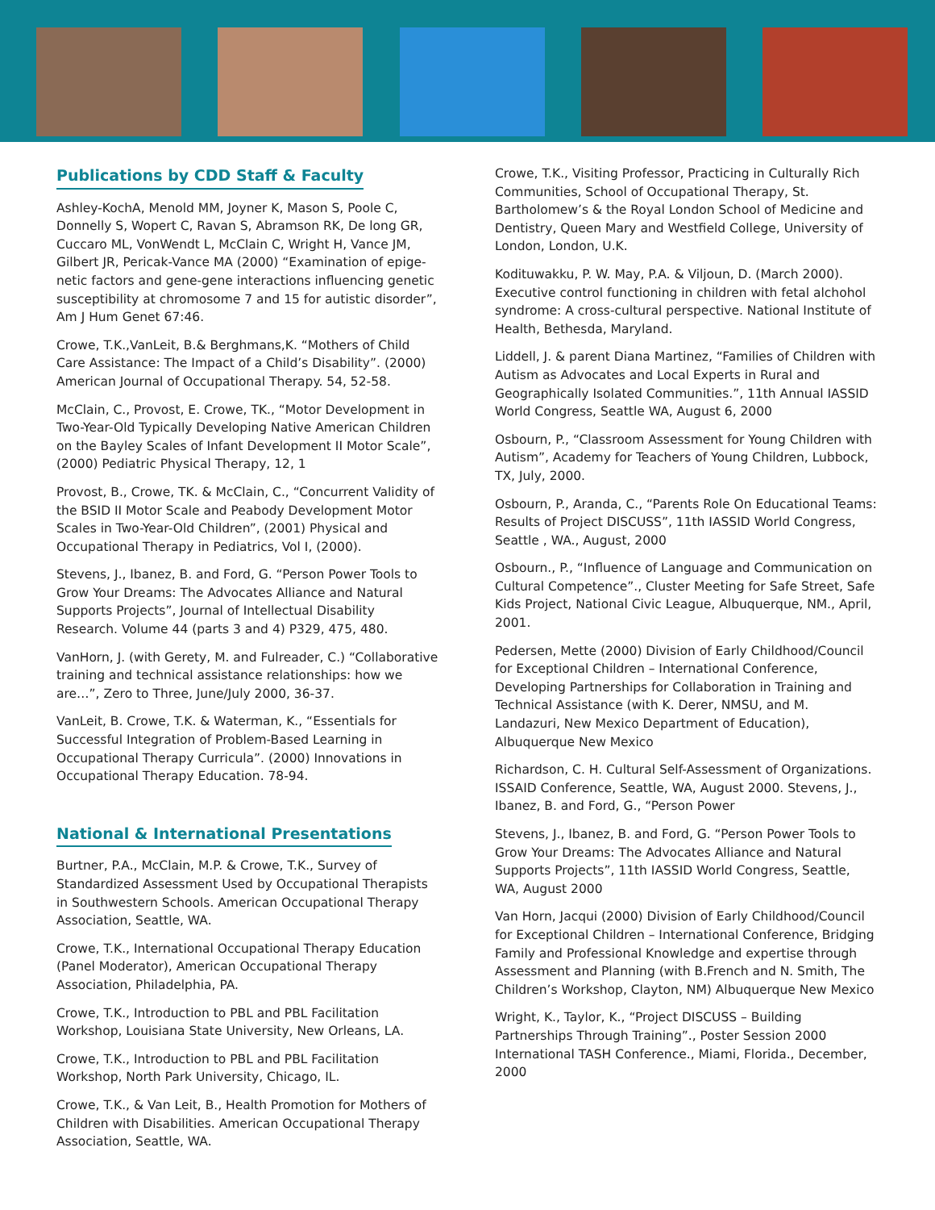Publications by CDD Staff & Faculty
Ashley-KochA, Menold MM, Joyner K, Mason S, Poole C, Donnelly S, Wopert C, Ravan S, Abramson RK, De long GR, Cuccaro ML, VonWendt L, McClain C, Wright H, Vance JM, Gilbert JR, Pericak-Vance MA (2000) “Examination of epige-netic factors and gene-gene interactions influencing genetic susceptibility at chromosome 7 and 15 for autistic disorder”, Am J Hum Genet 67:46.
Crowe, T.K.,VanLeit, B.& Berghmans,K. “Mothers of Child Care Assistance: The Impact of a Child’s Disability”. (2000) American Journal of Occupational Therapy. 54, 52-58.
McClain, C., Provost, E. Crowe, TK., “Motor Development in Two-Year-Old Typically Developing Native American Children on the Bayley Scales of Infant Development II Motor Scale”, (2000) Pediatric Physical Therapy, 12, 1
Provost, B., Crowe, TK. & McClain, C., “Concurrent Validity of the BSID II Motor Scale and Peabody Development Motor Scales in Two-Year-Old Children”, (2001) Physical and Occupational Therapy in Pediatrics, Vol I, (2000).
Stevens, J., Ibanez, B. and Ford, G. “Person Power Tools to Grow Your Dreams: The Advocates Alliance and Natural Supports Projects”, Journal of Intellectual Disability Research. Volume 44 (parts 3 and 4) P329, 475, 480.
VanHorn, J. (with Gerety, M. and Fulreader, C.) “Collaborative training and technical assistance relationships: how we are…”, Zero to Three, June/July 2000, 36-37.
VanLeit, B. Crowe, T.K. & Waterman, K., “Essentials for Successful Integration of Problem-Based Learning in Occupational Therapy Curricula”. (2000) Innovations in Occupational Therapy Education. 78-94.
National & International Presentations
Burtner, P.A., McClain, M.P. & Crowe, T.K., Survey of Standardized Assessment Used by Occupational Therapists in Southwestern Schools. American Occupational Therapy Association, Seattle, WA.
Crowe, T.K., International Occupational Therapy Education (Panel Moderator), American Occupational Therapy Association, Philadelphia, PA.
Crowe, T.K., Introduction to PBL and PBL Facilitation Workshop, Louisiana State University, New Orleans, LA.
Crowe, T.K., Introduction to PBL and PBL Facilitation Workshop, North Park University, Chicago, IL.
Crowe, T.K., & Van Leit, B., Health Promotion for Mothers of Children with Disabilities. American Occupational Therapy Association, Seattle, WA.
Crowe, T.K., Visiting Professor, Practicing in Culturally Rich Communities, School of Occupational Therapy, St. Bartholomew’s & the Royal London School of Medicine and Dentistry, Queen Mary and Westfield College, University of London, London, U.K.
Kodituwakku, P. W. May, P.A. & Viljoun, D. (March 2000). Executive control functioning in children with fetal alchohol syndrome: A cross-cultural perspective. National Institute of Health, Bethesda, Maryland.
Liddell, J. & parent Diana Martinez, “Families of Children with Autism as Advocates and Local Experts in Rural and Geographically Isolated Communities.”, 11th Annual IASSID World Congress, Seattle WA, August 6, 2000
Osbourn, P., “Classroom Assessment for Young Children with Autism”, Academy for Teachers of Young Children, Lubbock, TX, July, 2000.
Osbourn, P., Aranda, C., “Parents Role On Educational Teams: Results of Project DISCUSS”, 11th IASSID World Congress, Seattle , WA., August, 2000
Osbourn., P., “Influence of Language and Communication on Cultural Competence”., Cluster Meeting for Safe Street, Safe Kids Project, National Civic League, Albuquerque, NM., April, 2001.
Pedersen, Mette (2000) Division of Early Childhood/Council for Exceptional Children – International Conference, Developing Partnerships for Collaboration in Training and Technical Assistance (with K. Derer, NMSU, and M. Landazuri, New Mexico Department of Education), Albuquerque New Mexico
Richardson, C. H. Cultural Self-Assessment of Organizations. ISSAID Conference, Seattle, WA, August 2000. Stevens, J., Ibanez, B. and Ford, G., “Person Power
Stevens, J., Ibanez, B. and Ford, G. “Person Power Tools to Grow Your Dreams: The Advocates Alliance and Natural Supports Projects”, 11th IASSID World Congress, Seattle, WA, August 2000
Van Horn, Jacqui (2000) Division of Early Childhood/Council for Exceptional Children – International Conference, Bridging Family and Professional Knowledge and expertise through Assessment and Planning (with B.French and N. Smith, The Children’s Workshop, Clayton, NM) Albuquerque New Mexico
Wright, K., Taylor, K., “Project DISCUSS – Building Partnerships Through Training”., Poster Session 2000 International TASH Conference., Miami, Florida., December, 2000